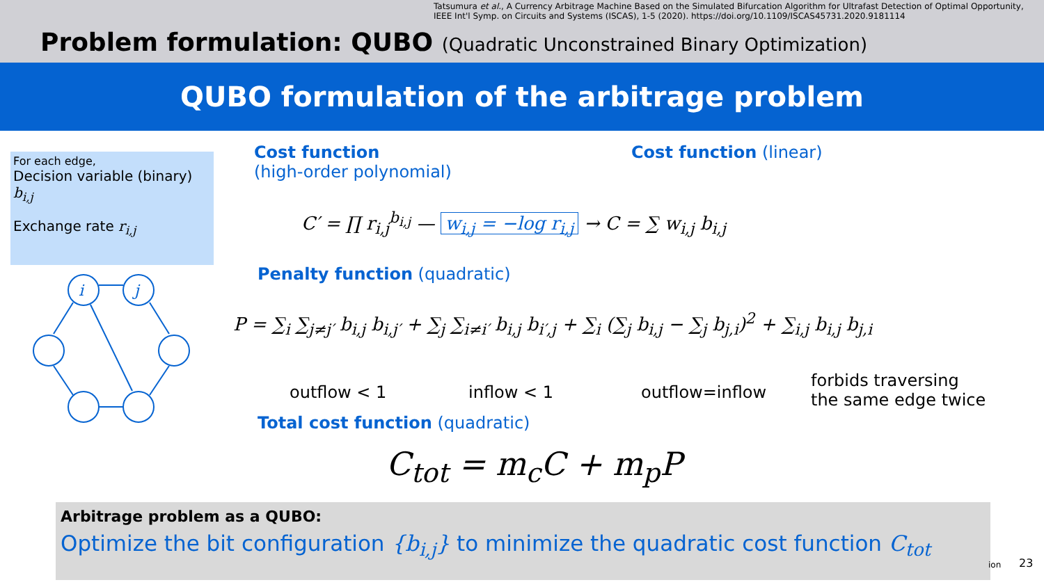Tatsumura et al., A Currency Arbitrage Machine Based on the Simulated Bifurcation Algorithm for Ultrafast Detection of Optimal Opportunity,
IEEE Int'l Symp. on Circuits and Systems (ISCAS), 1-5 (2020). https://doi.org/10.1109/ISCAS45731.2020.9181114
Problem formulation: QUBO (Quadratic Unconstrained Binary Optimization)
QUBO formulation of the arbitrage problem
For each edge,
Decision variable (binary) b<sub>i,j</sub>
Exchange rate r<sub>i,j</sub>
i
j
Cost function
(high-order polynomial)
Cost function (linear)
C′ = ∏ r<sub>i,j</sub><sup>b<sub>i,j</sub></sup> — w<sub>i,j</sub> = −log r<sub>i,j</sub> → C = ∑ w<sub>i,j</sub> b<sub>i,j</sub>
Penalty function (quadratic)
P = ∑<sub>i</sub> ∑<sub>j≠j′</sub> b<sub>i,j</sub> b<sub>i,j′</sub> + ∑<sub>j</sub> ∑<sub>i≠i′</sub> b<sub>i,j</sub> b<sub>i′,j</sub> + ∑<sub>i</sub> (∑<sub>j</sub> b<sub>i,j</sub> − ∑<sub>j</sub> b<sub>j,i</sub>)<sup>2</sup> + ∑<sub>i,j</sub> b<sub>i,j</sub> b<sub>j,i</sub>
outflow < 1 inflow < 1 outflow=inflow
forbids traversing
the same edge twice
Total cost function (quadratic)
C<sub>tot</sub> = m<sub>c</sub>C + m<sub>p</sub>P
Arbitrage problem as a QUBO:
Optimize the bit configuration {b<sub>i,j</sub>} to minimize the quadratic cost function C<sub>tot</sub>
ion 23